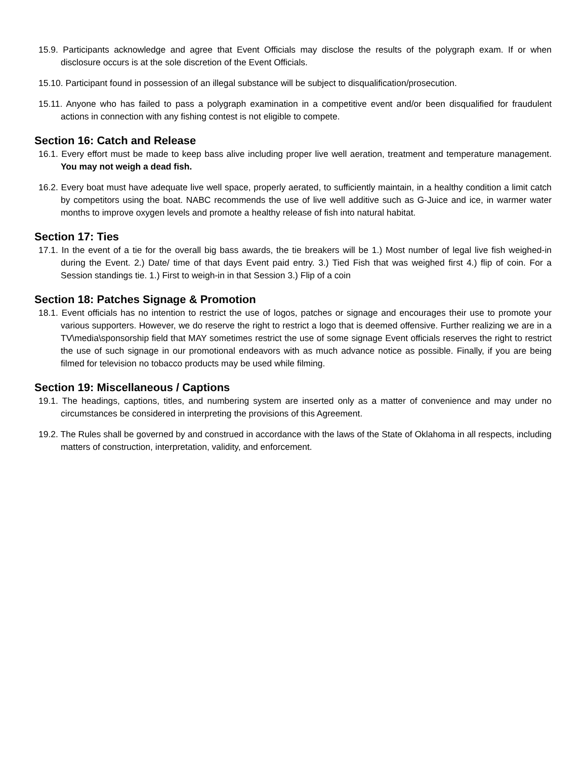15.9. Participants acknowledge and agree that Event Officials may disclose the results of the polygraph exam. If or when disclosure occurs is at the sole discretion of the Event Officials.
15.10. Participant found in possession of an illegal substance will be subject to disqualification/prosecution.
15.11. Anyone who has failed to pass a polygraph examination in a competitive event and/or been disqualified for fraudulent actions in connection with any fishing contest is not eligible to compete.
Section 16: Catch and Release
16.1. Every effort must be made to keep bass alive including proper live well aeration, treatment and temperature management. You may not weigh a dead fish.
16.2. Every boat must have adequate live well space, properly aerated, to sufficiently maintain, in a healthy condition a limit catch by competitors using the boat. NABC recommends the use of live well additive such as G-Juice and ice, in warmer water months to improve oxygen levels and promote a healthy release of fish into natural habitat.
Section 17: Ties
17.1. In the event of a tie for the overall big bass awards, the tie breakers will be 1.) Most number of legal live fish weighed-in during the Event. 2.) Date/ time of that days Event paid entry. 3.) Tied Fish that was weighed first 4.) flip of coin. For a Session standings tie. 1.) First to weigh-in in that Session 3.) Flip of a coin
Section 18: Patches Signage & Promotion
18.1. Event officials has no intention to restrict the use of logos, patches or signage and encourages their use to promote your various supporters. However, we do reserve the right to restrict a logo that is deemed offensive. Further realizing we are in a TV\media\sponsorship field that MAY sometimes restrict the use of some signage Event officials reserves the right to restrict the use of such signage in our promotional endeavors with as much advance notice as possible. Finally, if you are being filmed for television no tobacco products may be used while filming.
Section 19: Miscellaneous / Captions
19.1. The headings, captions, titles, and numbering system are inserted only as a matter of convenience and may under no circumstances be considered in interpreting the provisions of this Agreement.
19.2. The Rules shall be governed by and construed in accordance with the laws of the State of Oklahoma in all respects, including matters of construction, interpretation, validity, and enforcement.